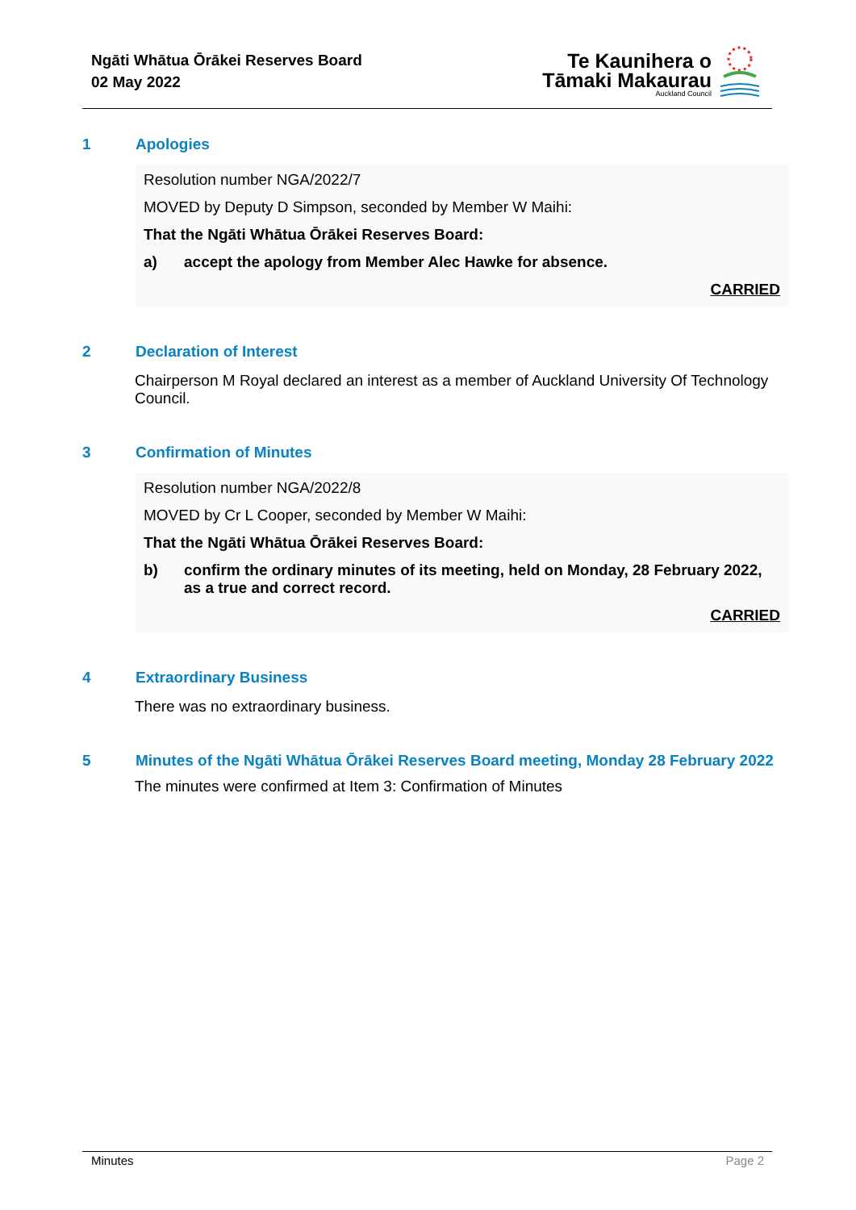Ngāti Whātua Ōrākei Reserves Board
02 May 2022
Te Kaunihera o
Tāmaki Makaurau
Auckland Council
1 Apologies
Resolution number NGA/2022/7
MOVED by Deputy D Simpson, seconded by Member W Maihi:
That the Ngāti Whātua Ōrākei Reserves Board:
a) accept the apology from Member Alec Hawke for absence.
CARRIED
2 Declaration of Interest
Chairperson M Royal declared an interest as a member of Auckland University Of Technology Council.
3 Confirmation of Minutes
Resolution number NGA/2022/8
MOVED by Cr L Cooper, seconded by Member W Maihi:
That the Ngāti Whātua Ōrākei Reserves Board:
b) confirm the ordinary minutes of its meeting, held on Monday, 28 February 2022, as a true and correct record.
CARRIED
4 Extraordinary Business
There was no extraordinary business.
5 Minutes of the Ngāti Whātua Ōrākei Reserves Board meeting, Monday 28 February 2022
The minutes were confirmed at Item 3: Confirmation of Minutes
Minutes Page 2